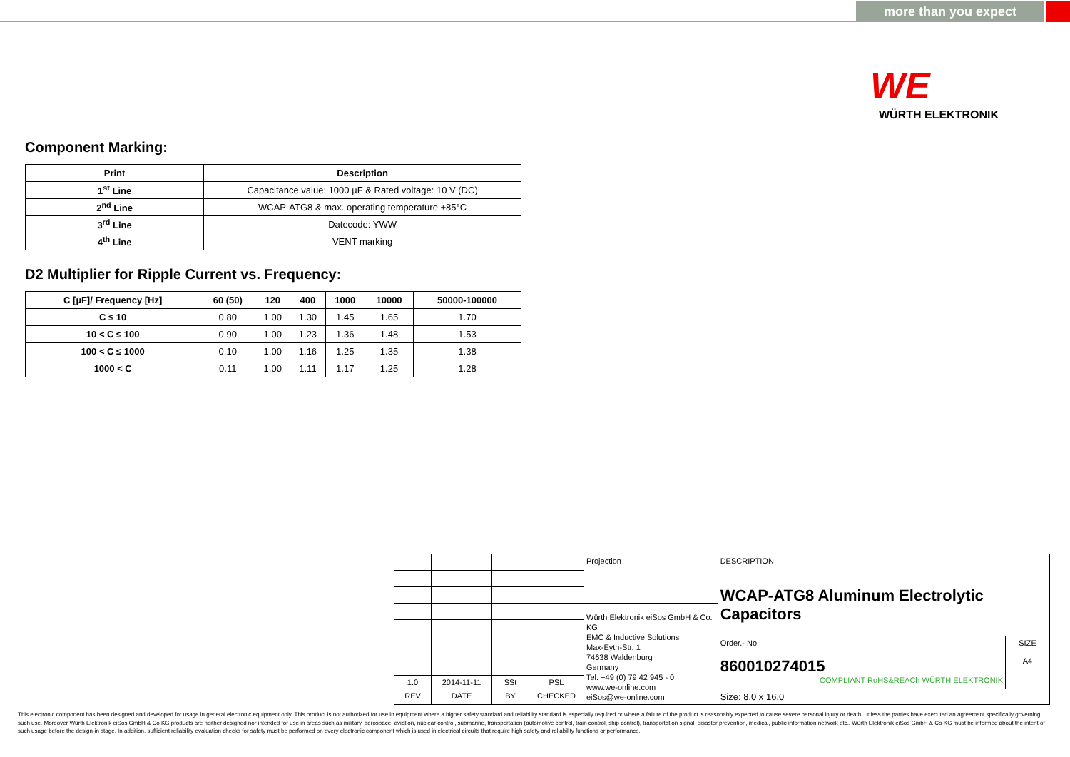more than you expect
WE
WÜRTH ELEKTRONIK
Component Marking:
| Print | Description |
| --- | --- |
| 1<sup>st</sup> Line | Capacitance value: 1000 µF & Rated voltage: 10 V (DC) |
| 2<sup>nd</sup> Line | WCAP-ATG8 & max. operating temperature +85°C |
| 3<sup>rd</sup> Line | Datecode: YWW |
| 4<sup>th</sup> Line | VENT marking |
D2 Multiplier for Ripple Current vs. Frequency:
| C [µF]/ Frequency [Hz] | 60 (50) | 120 | 400 | 1000 | 10000 | 50000-100000 |
| --- | --- | --- | --- | --- | --- | --- |
| C ≤ 10 | 0.80 | 1.00 | 1.30 | 1.45 | 1.65 | 1.70 |
| 10 < C ≤ 100 | 0.90 | 1.00 | 1.23 | 1.36 | 1.48 | 1.53 |
| 100 < C ≤ 1000 | 0.10 | 1.00 | 1.16 | 1.25 | 1.35 | 1.38 |
| 1000 < C | 0.11 | 1.00 | 1.11 | 1.17 | 1.25 | 1.28 |
| | | | | Projection | DESCRIPTION WCAP-ATG8 Aluminum Electrolytic Capacitors | |
| | | | | Würth Elektronik eiSos GmbH & Co. KG EMC & Inductive Solutions Max-Eyth-Str. 1 74638 Waldenburg Germany Tel. +49 (0) 79 42 945 - 0 www.we-online.com eiSos@we-online.com | | |
| | | | | | Order.- No. 860010274015 COMPLIANT RoHS&REACh WÜRTH ELEKTRONIK | SIZE |
| | | | | | | A4 |
| 1.0 | 2014-11-11 | SSt | PSL | | | |
| REV | DATE | BY | CHECKED | | Size: 8.0 x 16.0 | |
This electronic component has been designed and developed for usage in general electronic equipment only. This product is not authorized for use in equipment where a higher safety standard and reliability standard is especially required or where a failure of the product is reasonably expected to cause severe personal injury or death, unless the parties have executed an agreement specifically governing such use. Moreover Würth Elektronik eiSos GmbH & Co KG products are neither designed nor intended for use in areas such as military, aerospace, aviation, nuclear control, submarine, transportation (automotive control, train control, ship control), transportation signal, disaster prevention, medical, public information network etc.. Würth Elektronik eiSos GmbH & Co KG must be informed about the intent of such usage before the design-in stage. In addition, sufficient reliability evaluation checks for safety must be performed on every electronic component which is used in electrical circuits that require high safety and reliability functions or performance.